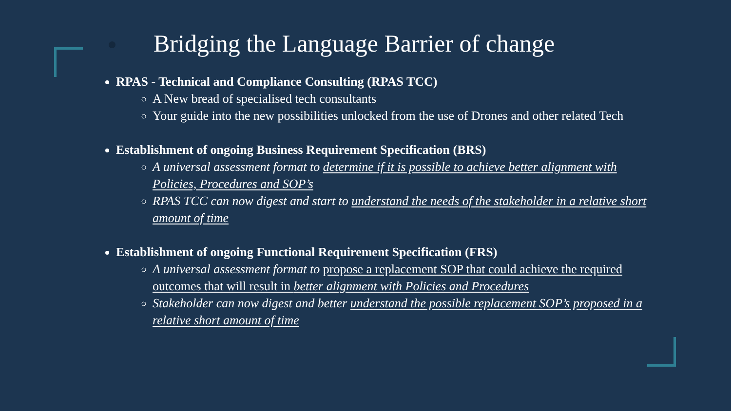Bridging the Language Barrier of change
RPAS - Technical and Compliance Consulting (RPAS TCC)
A New bread of specialised tech consultants
Your guide into the new possibilities unlocked from the use of Drones and other related Tech
Establishment of ongoing Business Requirement Specification (BRS)
A universal assessment format to determine if it is possible to achieve better alignment with Policies, Procedures and SOP’s
RPAS TCC can now digest and start to understand the needs of the stakeholder in a relative short amount of time
Establishment of ongoing Functional Requirement Specification (FRS)
A universal assessment format to propose a replacement SOP that could achieve the required outcomes that will result in better alignment with Policies and Procedures
Stakeholder can now digest and better understand the possible replacement SOP’s proposed in a relative short amount of time